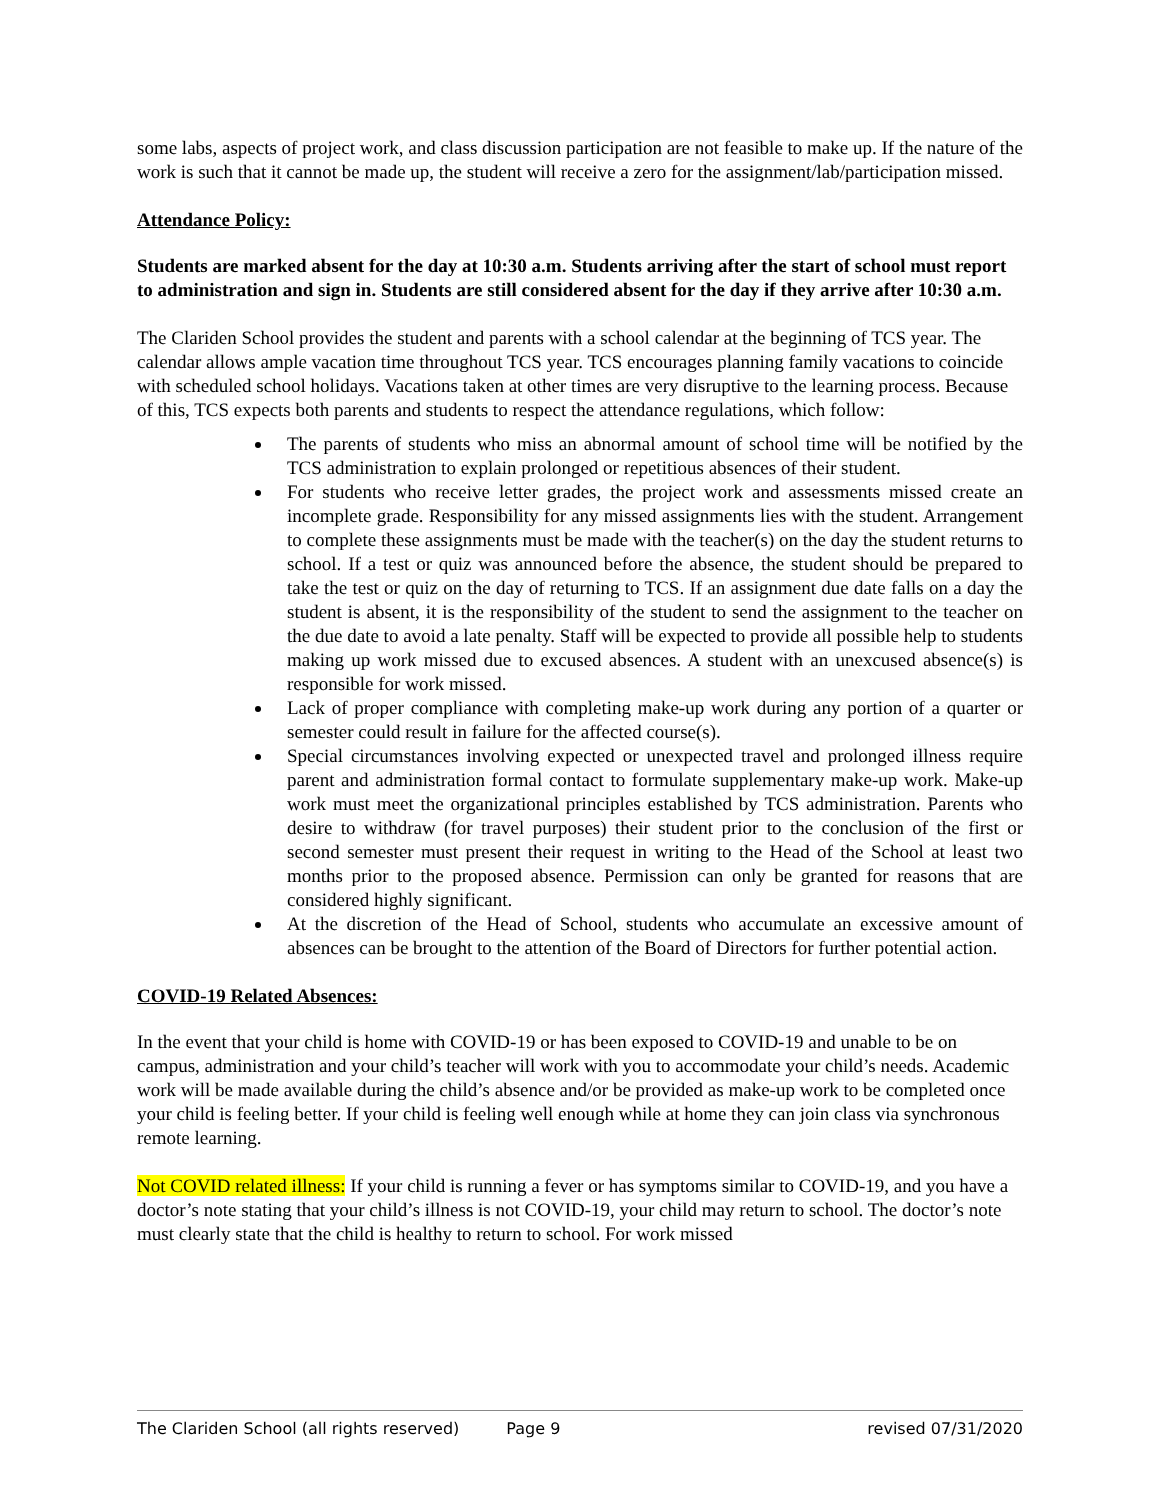some labs, aspects of project work, and class discussion participation are not feasible to make up. If the nature of the work is such that it cannot be made up, the student will receive a zero for the assignment/lab/participation missed.
Attendance Policy:
Students are marked absent for the day at 10:30 a.m. Students arriving after the start of school must report to administration and sign in. Students are still considered absent for the day if they arrive after 10:30 a.m.
The Clariden School provides the student and parents with a school calendar at the beginning of TCS year. The calendar allows ample vacation time throughout TCS year. TCS encourages planning family vacations to coincide with scheduled school holidays. Vacations taken at other times are very disruptive to the learning process. Because of this, TCS expects both parents and students to respect the attendance regulations, which follow:
The parents of students who miss an abnormal amount of school time will be notified by the TCS administration to explain prolonged or repetitious absences of their student.
For students who receive letter grades, the project work and assessments missed create an incomplete grade. Responsibility for any missed assignments lies with the student. Arrangement to complete these assignments must be made with the teacher(s) on the day the student returns to school. If a test or quiz was announced before the absence, the student should be prepared to take the test or quiz on the day of returning to TCS. If an assignment due date falls on a day the student is absent, it is the responsibility of the student to send the assignment to the teacher on the due date to avoid a late penalty. Staff will be expected to provide all possible help to students making up work missed due to excused absences. A student with an unexcused absence(s) is responsible for work missed.
Lack of proper compliance with completing make-up work during any portion of a quarter or semester could result in failure for the affected course(s).
Special circumstances involving expected or unexpected travel and prolonged illness require parent and administration formal contact to formulate supplementary make-up work. Make-up work must meet the organizational principles established by TCS administration. Parents who desire to withdraw (for travel purposes) their student prior to the conclusion of the first or second semester must present their request in writing to the Head of the School at least two months prior to the proposed absence. Permission can only be granted for reasons that are considered highly significant.
At the discretion of the Head of School, students who accumulate an excessive amount of absences can be brought to the attention of the Board of Directors for further potential action.
COVID-19 Related Absences:
In the event that your child is home with COVID-19 or has been exposed to COVID-19 and unable to be on campus, administration and your child’s teacher will work with you to accommodate your child’s needs. Academic work will be made available during the child’s absence and/or be provided as make-up work to be completed once your child is feeling better. If your child is feeling well enough while at home they can join class via synchronous remote learning.
Not COVID related illness: If your child is running a fever or has symptoms similar to COVID-19, and you have a doctor’s note stating that your child’s illness is not COVID-19, your child may return to school. The doctor’s note must clearly state that the child is healthy to return to school. For work missed
The Clariden School (all rights reserved) Page 9 revised 07/31/2020